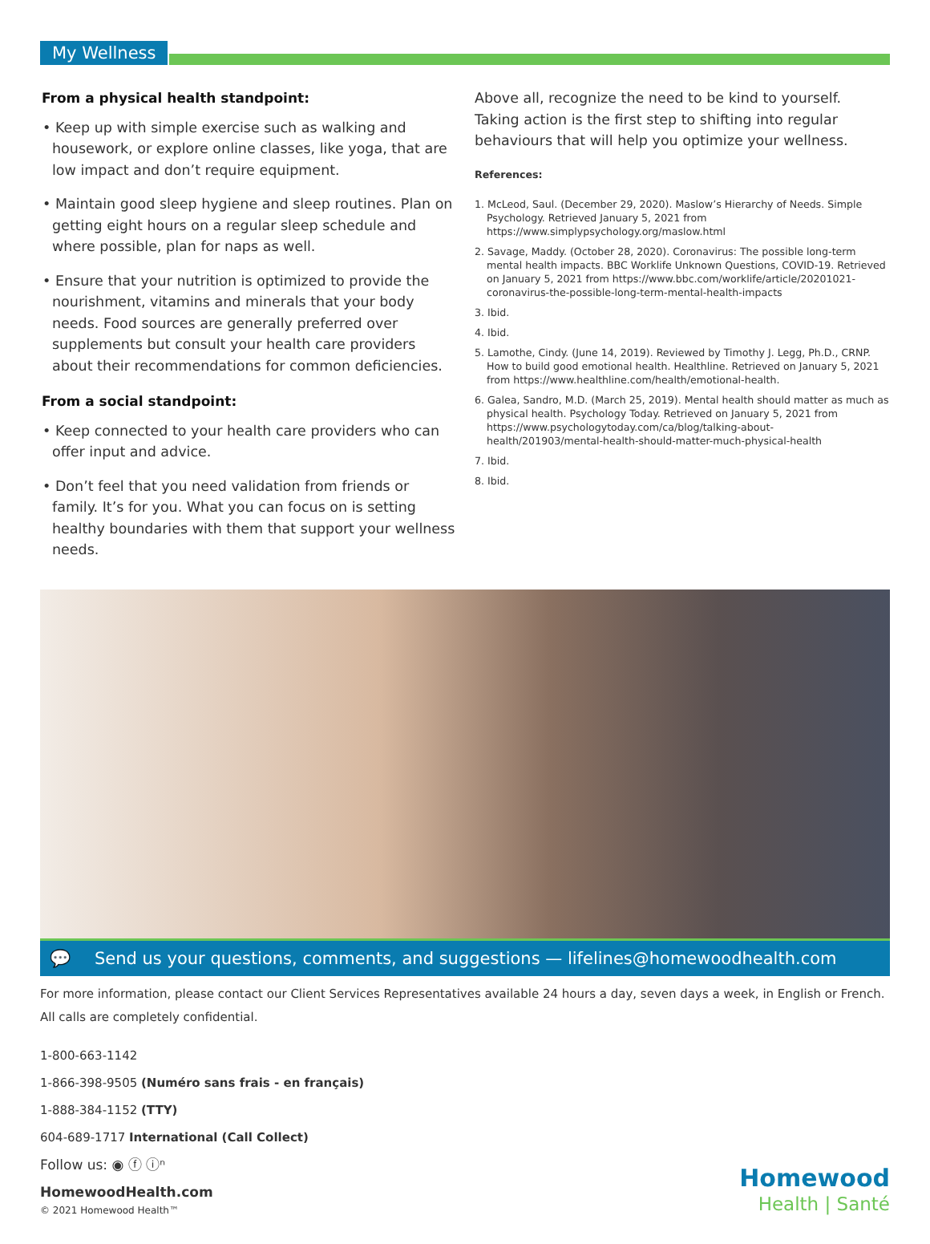My Wellness
From a physical health standpoint:
• Keep up with simple exercise such as walking and housework, or explore online classes, like yoga, that are low impact and don’t require equipment.
• Maintain good sleep hygiene and sleep routines. Plan on getting eight hours on a regular sleep schedule and where possible, plan for naps as well.
• Ensure that your nutrition is optimized to provide the nourishment, vitamins and minerals that your body needs. Food sources are generally preferred over supplements but consult your health care providers about their recommendations for common deficiencies.
From a social standpoint:
• Keep connected to your health care providers who can offer input and advice.
• Don’t feel that you need validation from friends or family. It’s for you. What you can focus on is setting healthy boundaries with them that support your wellness needs.
Above all, recognize the need to be kind to yourself. Taking action is the first step to shifting into regular behaviours that will help you optimize your wellness.
References:
1. McLeod, Saul. (December 29, 2020). Maslow’s Hierarchy of Needs. Simple Psychology. Retrieved January 5, 2021 from https://www.simplypsychology.org/maslow.html
2. Savage, Maddy. (October 28, 2020). Coronavirus: The possible long-term mental health impacts. BBC Worklife Unknown Questions, COVID-19. Retrieved on January 5, 2021 from https://www.bbc.com/worklife/article/20201021-coronavirus-the-possible-long-term-mental-health-impacts
3. Ibid.
4. Ibid.
5. Lamothe, Cindy. (June 14, 2019). Reviewed by Timothy J. Legg, Ph.D., CRNP. How to build good emotional health. Healthline. Retrieved on January 5, 2021 from https://www.healthline.com/health/emotional-health.
6. Galea, Sandro, M.D. (March 25, 2019). Mental health should matter as much as physical health. Psychology Today. Retrieved on January 5, 2021 from https://www.psychologytoday.com/ca/blog/talking-about-health/201903/mental-health-should-matter-much-physical-health
7. Ibid.
8. Ibid.
💬 Send us your questions, comments, and suggestions — lifelines@homewoodhealth.com
For more information, please contact our Client Services Representatives available 24 hours a day, seven days a week, in English or French. All calls are completely confidential.
1-800-663-1142
1-866-398-9505 (Numéro sans frais - en français)
1-888-384-1152 (TTY)
604-689-1717 International (Call Collect)
Follow us: ◉ ⓕ ⓘⁿ
HomewoodHealth.com
© 2021 Homewood Health™
Homewood
Health | Santé